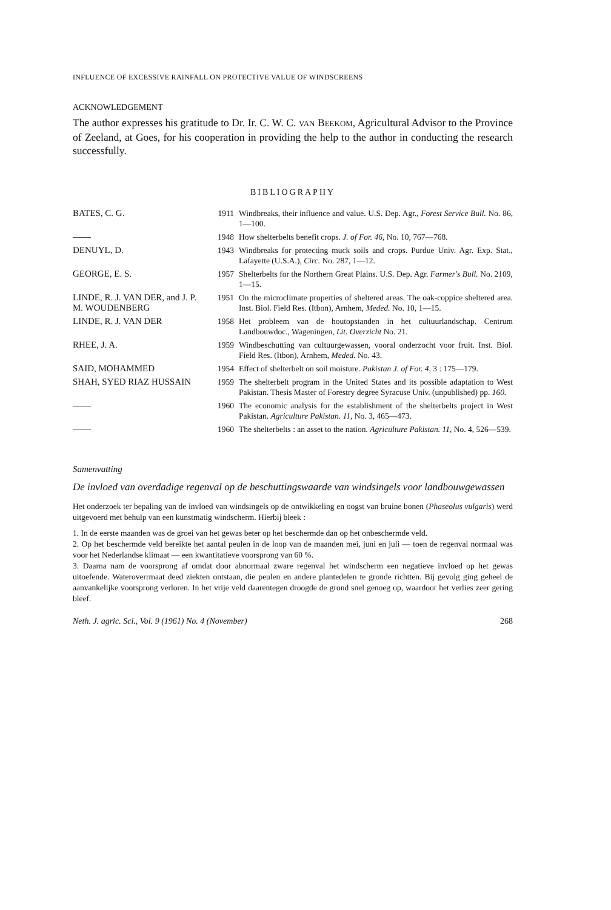INFLUENCE OF EXCESSIVE RAINFALL ON PROTECTIVE VALUE OF WINDSCREENS
ACKNOWLEDGEMENT
The author expresses his gratitude to Dr. Ir. C. W. C. VAN BEEKOM, Agricultural Advisor to the Province of Zeeland, at Goes, for his cooperation in providing the help to the author in conducting the research successfully.
BIBLIOGRAPHY
| BATES, C. G. | 1911 | Windbreaks, their influence and value. U.S. Dep. Agr., Forest Service Bull. No. 86, 1—100. |
| —— | 1948 | How shelterbelts benefit crops. J. of For. 46, No. 10, 767—768. |
| DENUYL, D. | 1943 | Windbreaks for protecting muck soils and crops. Purdue Univ. Agr. Exp. Stat., Lafayette (U.S.A.), Circ. No. 287, 1—12. |
| GEORGE, E. S. | 1957 | Shelterbelts for the Northern Great Plains. U.S. Dep. Agr. Farmer's Bull. No. 2109, 1—15. |
| LINDE, R. J. VAN DER, and J. P. M. WOUDENBERG | 1951 | On the microclimate properties of sheltered areas. The oak-coppice sheltered area. Inst. Biol. Field Res. (Itbon), Arnhem, Meded. No. 10, 1—15. |
| LINDE, R. J. VAN DER | 1958 | Het probleem van de houtopstanden in het cultuurlandschap. Centrum Landbouwdoc., Wageningen, Lit. Overzicht No. 21. |
| RHEE, J. A. | 1959 | Windbeschutting van cultuurgewassen, vooral onderzocht voor fruit. Inst. Biol. Field Res. (Itbon), Arnhem, Meded. No. 43. |
| SAID, MOHAMMED | 1954 | Effect of shelterbelt on soil moisture. Pakistan J. of For. 4, 3 : 175—179. |
| SHAH, SYED RIAZ HUSSAIN | 1959 | The shelterbelt program in the United States and its possible adaptation to West Pakistan. Thesis Master of Forestry degree Syracuse Univ. (unpublished) pp. 160. |
| —— | 1960 | The economic analysis for the establishment of the shelterbelts project in West Pakistan. Agriculture Pakistan. 11, No. 3, 465—473. |
| —— | 1960 | The shelterbelts : an asset to the nation. Agriculture Pakistan. 11, No. 4, 526—539. |
Samenvatting
De invloed van overdadige regenval op de beschuttingswaarde van windsingels voor landbouwgewassen
Het onderzoek ter bepaling van de invloed van windsingels op de ontwikkeling en oogst van bruine bonen (Phaseolus vulgaris) werd uitgevoerd met behulp van een kunstmatig windscherm. Hierbij bleek :
1. In de eerste maanden was de groei van het gewas beter op het beschermde dan op het onbeschermde veld.
2. Op het beschermde veld bereikte het aantal peulen in de loop van de maanden mei, juni en juli — toen de regenval normaal was voor het Nederlandse klimaat — een kwantitatieve voorsprong van 60 %.
3. Daarna nam de voorsprong af omdat door abnormaal zware regenval het windscherm een negatieve invloed op het gewas uitoefende. Wateroverrmaat deed ziekten ontstaan, die peulen en andere plantedelen te gronde richtten. Bij gevolg ging geheel de aanvankelijke voorsprong verloren. In het vrije veld daarentegen droogde de grond snel genoeg op, waardoor het verlies zeer gering bleef.
Neth. J. agric. Sci., Vol. 9 (1961) No. 4 (November) 268